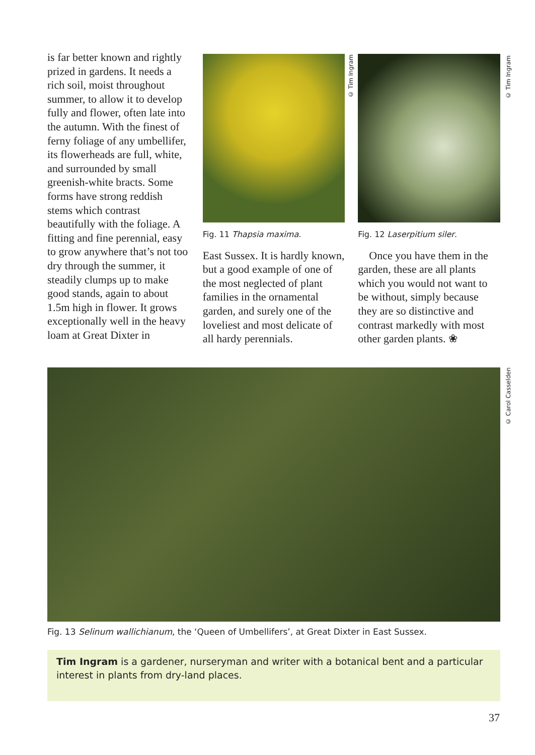is far better known and rightly prized in gardens. It needs a rich soil, moist throughout summer, to allow it to develop fully and flower, often late into the autumn. With the finest of ferny foliage of any umbellifer, its flowerheads are full, white, and surrounded by small greenish-white bracts. Some forms have strong reddish stems which contrast beautifully with the foliage. A fitting and fine perennial, easy to grow anywhere that’s not too dry through the summer, it steadily clumps up to make good stands, again to about 1.5m high in flower. It grows exceptionally well in the heavy loam at Great Dixter in
Fig. 11 Thapsia maxima.
East Sussex. It is hardly known, but a good example of one of the most neglected of plant families in the ornamental garden, and surely one of the loveliest and most delicate of all hardy perennials.
Fig. 12 Laserpitium siler.
Once you have them in the garden, these are all plants which you would not want to be without, simply because they are so distinctive and contrast markedly with most other garden plants. ❀
© Tim Ingram
© Tim Ingram
© Carol Casselden
Fig. 13 Selinum wallichianum, the ‘Queen of Umbellifers’, at Great Dixter in East Sussex.
Tim Ingram is a gardener, nurseryman and writer with a botanical bent and a particular interest in plants from dry-land places.
37